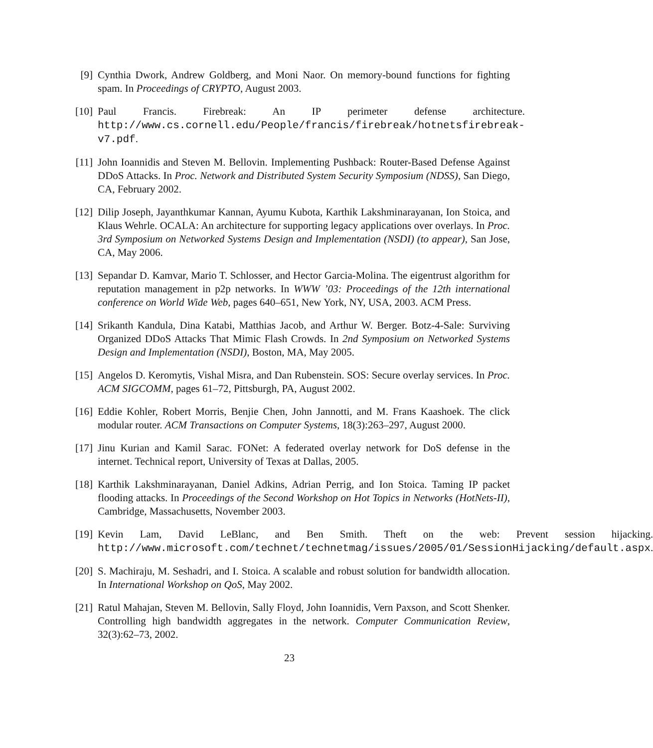[9] Cynthia Dwork, Andrew Goldberg, and Moni Naor. On memory-bound functions for fighting spam. In Proceedings of CRYPTO, August 2003.
[10]
Paul Francis. Firebreak: An IP perimeter defense architecture. http://www.cs.cornell.edu/People/francis/firebreak/hotnetsfirebreak-v7.pdf.
[11]
John Ioannidis and Steven M. Bellovin. Implementing Pushback: Router-Based Defense Against DDoS Attacks. In Proc. Network and Distributed System Security Symposium (NDSS), San Diego, CA, February 2002.
[12]
Dilip Joseph, Jayanthkumar Kannan, Ayumu Kubota, Karthik Lakshminarayanan, Ion Stoica, and Klaus Wehrle. OCALA: An architecture for supporting legacy applications over overlays. In Proc. 3rd Symposium on Networked Systems Design and Implementation (NSDI) (to appear), San Jose, CA, May 2006.
[13]
Sepandar D. Kamvar, Mario T. Schlosser, and Hector Garcia-Molina. The eigentrust algorithm for reputation management in p2p networks. In WWW ’03: Proceedings of the 12th international conference on World Wide Web, pages 640–651, New York, NY, USA, 2003. ACM Press.
[14]
Srikanth Kandula, Dina Katabi, Matthias Jacob, and Arthur W. Berger. Botz-4-Sale: Surviving Organized DDoS Attacks That Mimic Flash Crowds. In 2nd Symposium on Networked Systems Design and Implementation (NSDI), Boston, MA, May 2005.
[15]
Angelos D. Keromytis, Vishal Misra, and Dan Rubenstein. SOS: Secure overlay services. In Proc. ACM SIGCOMM, pages 61–72, Pittsburgh, PA, August 2002.
[16]
Eddie Kohler, Robert Morris, Benjie Chen, John Jannotti, and M. Frans Kaashoek. The click modular router. ACM Transactions on Computer Systems, 18(3):263–297, August 2000.
[17]
Jinu Kurian and Kamil Sarac. FONet: A federated overlay network for DoS defense in the internet. Technical report, University of Texas at Dallas, 2005.
[18]
Karthik Lakshminarayanan, Daniel Adkins, Adrian Perrig, and Ion Stoica. Taming IP packet flooding attacks. In Proceedings of the Second Workshop on Hot Topics in Networks (HotNets-II), Cambridge, Massachusetts, November 2003.
[19]
Kevin Lam, David LeBlanc, and Ben Smith. Theft on the web: Prevent session hijacking. http://www.microsoft.com/technet/technetmag/issues/2005/01/SessionHijacking/default.aspx.
[20]
S. Machiraju, M. Seshadri, and I. Stoica. A scalable and robust solution for bandwidth allocation. In International Workshop on QoS, May 2002.
[21]
Ratul Mahajan, Steven M. Bellovin, Sally Floyd, John Ioannidis, Vern Paxson, and Scott Shenker. Controlling high bandwidth aggregates in the network. Computer Communication Review, 32(3):62–73, 2002.
23